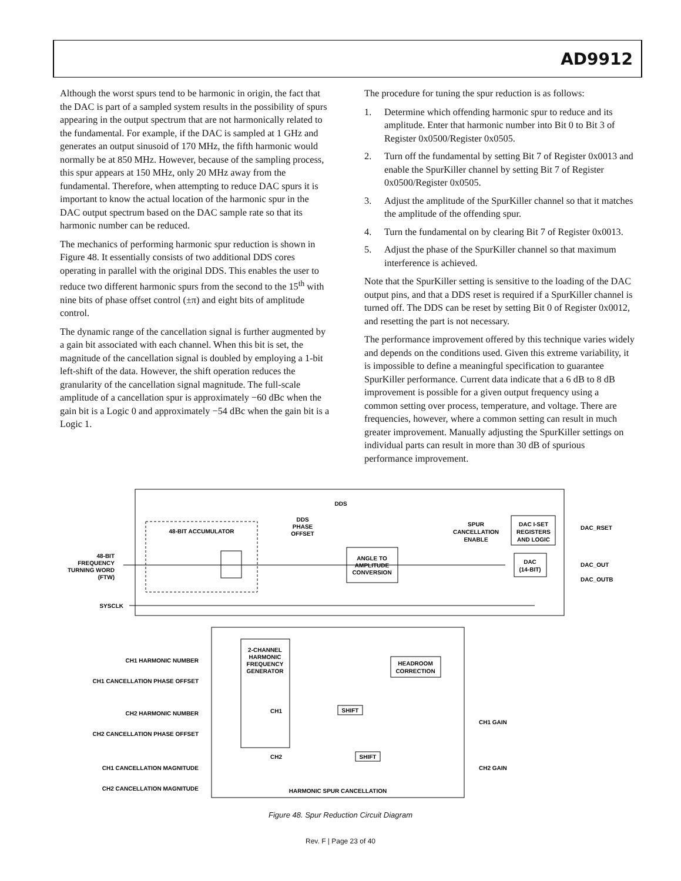AD9912
Although the worst spurs tend to be harmonic in origin, the fact that the DAC is part of a sampled system results in the possibility of spurs appearing in the output spectrum that are not harmonically related to the fundamental. For example, if the DAC is sampled at 1 GHz and generates an output sinusoid of 170 MHz, the fifth harmonic would normally be at 850 MHz. However, because of the sampling process, this spur appears at 150 MHz, only 20 MHz away from the fundamental. Therefore, when attempting to reduce DAC spurs it is important to know the actual location of the harmonic spur in the DAC output spectrum based on the DAC sample rate so that its harmonic number can be reduced.
The mechanics of performing harmonic spur reduction is shown in Figure 48. It essentially consists of two additional DDS cores operating in parallel with the original DDS. This enables the user to reduce two different harmonic spurs from the second to the 15<sup>th</sup> with nine bits of phase offset control (±π) and eight bits of amplitude control.
The dynamic range of the cancellation signal is further augmented by a gain bit associated with each channel. When this bit is set, the magnitude of the cancellation signal is doubled by employing a 1-bit left-shift of the data. However, the shift operation reduces the granularity of the cancellation signal magnitude. The full-scale amplitude of a cancellation spur is approximately −60 dBc when the gain bit is a Logic 0 and approximately −54 dBc when the gain bit is a Logic 1.
The procedure for tuning the spur reduction is as follows:
1. Determine which offending harmonic spur to reduce and its amplitude. Enter that harmonic number into Bit 0 to Bit 3 of Register 0x0500/Register 0x0505.
2. Turn off the fundamental by setting Bit 7 of Register 0x0013 and enable the SpurKiller channel by setting Bit 7 of Register 0x0500/Register 0x0505.
3. Adjust the amplitude of the SpurKiller channel so that it matches the amplitude of the offending spur.
4. Turn the fundamental on by clearing Bit 7 of Register 0x0013.
5. Adjust the phase of the SpurKiller channel so that maximum interference is achieved.
Note that the SpurKiller setting is sensitive to the loading of the DAC output pins, and that a DDS reset is required if a SpurKiller channel is turned off. The DDS can be reset by setting Bit 0 of Register 0x0012, and resetting the part is not necessary.
The performance improvement offered by this technique varies widely and depends on the conditions used. Given this extreme variability, it is impossible to define a meaningful specification to guarantee SpurKiller performance. Current data indicate that a 6 dB to 8 dB improvement is possible for a given output frequency using a common setting over process, temperature, and voltage. There are frequencies, however, where a common setting can result in much greater improvement. Manually adjusting the SpurKiller settings on individual parts can result in more than 30 dB of spurious performance improvement.
DDS
48-BIT ACCUMULATOR
DDS
PHASE
OFFSET
DAC I-SET
REGISTERS
AND LOGIC
DAC_RSET
SPUR
CANCELLATION
ENABLE
48-BIT
FREQUENCY
TURNING WORD
(FTW)
ANGLE TO
AMPLITUDE
CONVERSION
DAC
(14-BIT)
DAC_OUT
DAC_OUTB
SYSCLK
2-CHANNEL
HARMONIC
FREQUENCY
GENERATOR
HEADROOM
CORRECTION
SHIFT
SHIFT
CH1
CH2
CH1 HARMONIC NUMBER
CH1 CANCELLATION PHASE OFFSET
CH2 HARMONIC NUMBER
CH2 CANCELLATION PHASE OFFSET
CH1 CANCELLATION MAGNITUDE
CH2 CANCELLATION MAGNITUDE
CH1 GAIN
CH2 GAIN
HARMONIC SPUR CANCELLATION
Figure 48. Spur Reduction Circuit Diagram
Rev. F | Page 23 of 40